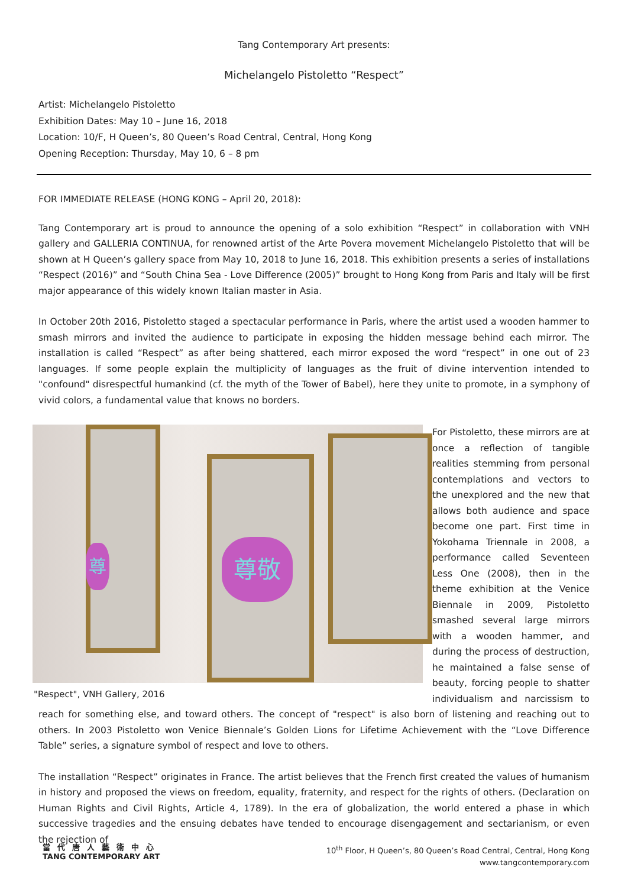Tang Contemporary Art presents:
Michelangelo Pistoletto “Respect”
Artist: Michelangelo Pistoletto
Exhibition Dates: May 10 – June 16, 2018
Location: 10/F, H Queen’s, 80 Queen’s Road Central, Central, Hong Kong
Opening Reception: Thursday, May 10, 6 – 8 pm
FOR IMMEDIATE RELEASE (HONG KONG – April 20, 2018):
Tang Contemporary art is proud to announce the opening of a solo exhibition “Respect” in collaboration with VNH gallery and GALLERIA CONTINUA, for renowned artist of the Arte Povera movement Michelangelo Pistoletto that will be shown at H Queen’s gallery space from May 10, 2018 to June 16, 2018. This exhibition presents a series of installations “Respect (2016)” and “South China Sea - Love Difference (2005)” brought to Hong Kong from Paris and Italy will be first major appearance of this widely known Italian master in Asia.
In October 20th 2016, Pistoletto staged a spectacular performance in Paris, where the artist used a wooden hammer to smash mirrors and invited the audience to participate in exposing the hidden message behind each mirror. The installation is called “Respect” as after being shattered, each mirror exposed the word “respect” in one out of 23 languages. If some people explain the multiplicity of languages as the fruit of divine intervention intended to "confound" disrespectful humankind (cf. the myth of the Tower of Babel), here they unite to promote, in a symphony of vivid colors, a fundamental value that knows no borders.
尊敬
尊
"Respect", VNH Gallery, 2016
For Pistoletto, these mirrors are at once a reflection of tangible realities stemming from personal contemplations and vectors to the unexplored and the new that allows both audience and space become one part. First time in Yokohama Triennale in 2008, a performance called Seventeen Less One (2008), then in the theme exhibition at the Venice Biennale in 2009, Pistoletto smashed several large mirrors with a wooden hammer, and during the process of destruction, he maintained a false sense of beauty, forcing people to shatter individualism and narcissism to reach for something else, and toward others. The concept of "respect" is also born of listening and reaching out to others. In 2003 Pistoletto won Venice Biennale’s Golden Lions for Lifetime Achievement with the “Love Difference Table” series, a signature symbol of respect and love to others.
The installation “Respect” originates in France. The artist believes that the French first created the values of humanism in history and proposed the views on freedom, equality, fraternity, and respect for the rights of others. (Declaration on Human Rights and Civil Rights, Article 4, 1789). In the era of globalization, the world entered a phase in which successive tragedies and the ensuing debates have tended to encourage disengagement and sectarianism, or even the rejection of
當代唐人藝術中心
TANG CONTEMPORARY ART
10<sup>th</sup> Floor, H Queen’s, 80 Queen’s Road Central, Central, Hong Kong
www.tangcontemporary.com